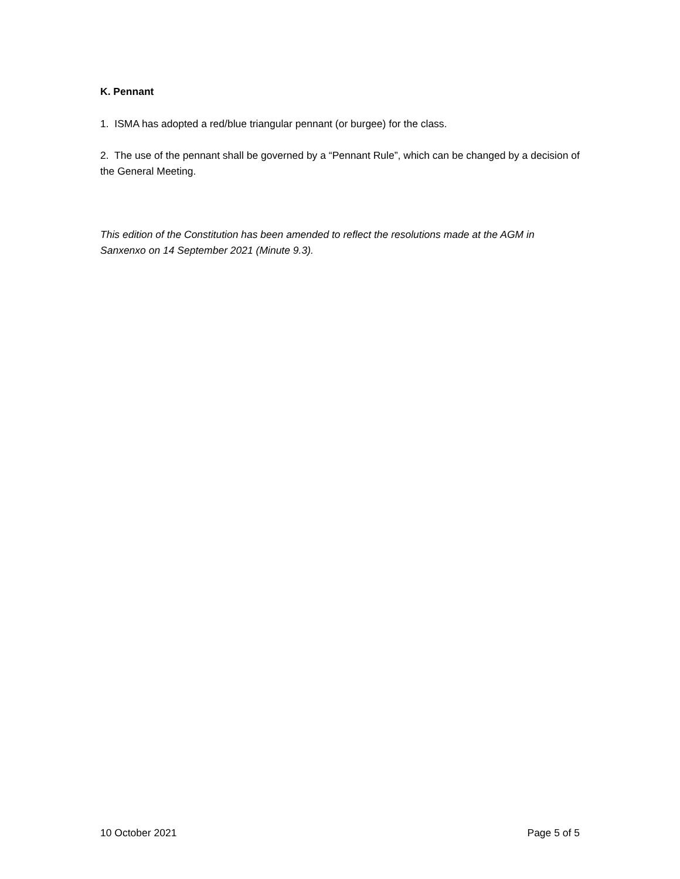K. Pennant
1. ISMA has adopted a red/blue triangular pennant (or burgee) for the class.
2. The use of the pennant shall be governed by a “Pennant Rule”, which can be changed by a decision of the General Meeting.
This edition of the Constitution has been amended to reflect the resolutions made at the AGM in Sanxenxo on 14 September 2021 (Minute 9.3).
10 October 2021 Page 5 of 5